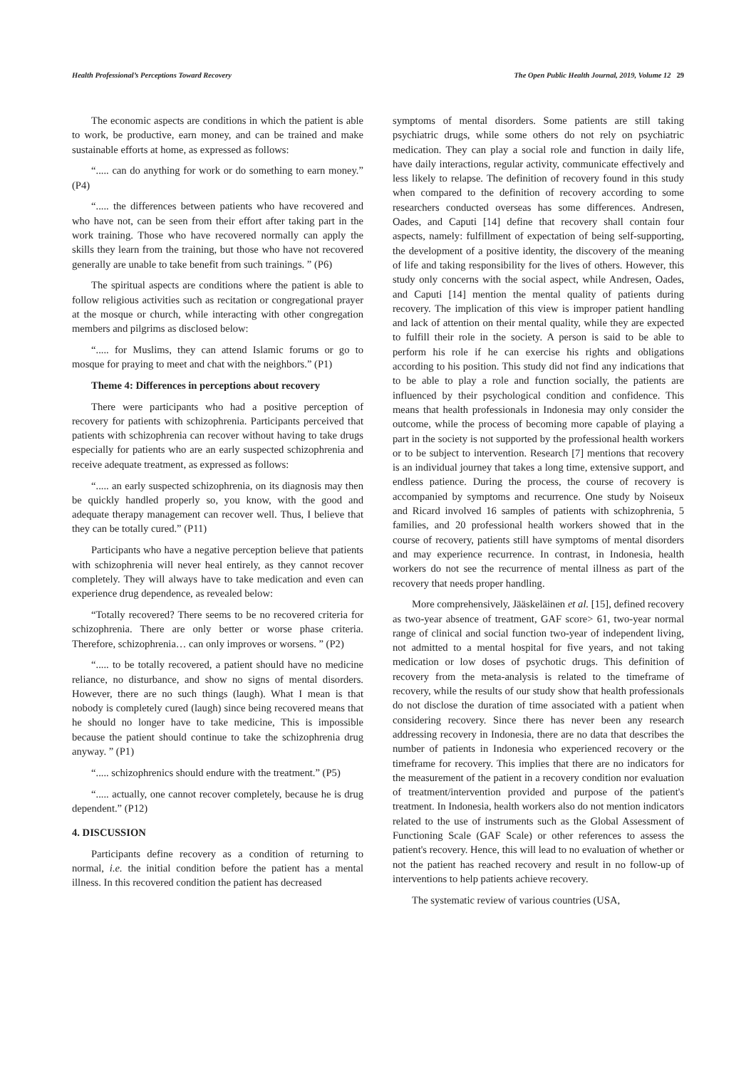Health Professional’s Perceptions Toward Recovery The Open Public Health Journal, 2019, Volume 12 29
The economic aspects are conditions in which the patient is able to work, be productive, earn money, and can be trained and make sustainable efforts at home, as expressed as follows:
“..... can do anything for work or do something to earn money.” (P4)
“..... the differences between patients who have recovered and who have not, can be seen from their effort after taking part in the work training. Those who have recovered normally can apply the skills they learn from the training, but those who have not recovered generally are unable to take benefit from such trainings. ” (P6)
The spiritual aspects are conditions where the patient is able to follow religious activities such as recitation or congregational prayer at the mosque or church, while interacting with other congregation members and pilgrims as disclosed below:
“..... for Muslims, they can attend Islamic forums or go to mosque for praying to meet and chat with the neighbors.” (P1)
Theme 4: Differences in perceptions about recovery
There were participants who had a positive perception of recovery for patients with schizophrenia. Participants perceived that patients with schizophrenia can recover without having to take drugs especially for patients who are an early suspected schizophrenia and receive adequate treatment, as expressed as follows:
“..... an early suspected schizophrenia, on its diagnosis may then be quickly handled properly so, you know, with the good and adequate therapy management can recover well. Thus, I believe that they can be totally cured.” (P11)
Participants who have a negative perception believe that patients with schizophrenia will never heal entirely, as they cannot recover completely. They will always have to take medication and even can experience drug dependence, as revealed below:
“Totally recovered? There seems to be no recovered criteria for schizophrenia. There are only better or worse phase criteria. Therefore, schizophrenia… can only improves or worsens. ” (P2)
“..... to be totally recovered, a patient should have no medicine reliance, no disturbance, and show no signs of mental disorders. However, there are no such things (laugh). What I mean is that nobody is completely cured (laugh) since being recovered means that he should no longer have to take medicine, This is impossible because the patient should continue to take the schizophrenia drug anyway. ” (P1)
“..... schizophrenics should endure with the treatment.” (P5)
“..... actually, one cannot recover completely, because he is drug dependent.” (P12)
4. DISCUSSION
Participants define recovery as a condition of returning to normal, i.e. the initial condition before the patient has a mental illness. In this recovered condition the patient has decreased
symptoms of mental disorders. Some patients are still taking psychiatric drugs, while some others do not rely on psychiatric medication. They can play a social role and function in daily life, have daily interactions, regular activity, communicate effectively and less likely to relapse. The definition of recovery found in this study when compared to the definition of recovery according to some researchers conducted overseas has some differences. Andresen, Oades, and Caputi [14] define that recovery shall contain four aspects, namely: fulfillment of expectation of being self-supporting, the development of a positive identity, the discovery of the meaning of life and taking responsibility for the lives of others. However, this study only concerns with the social aspect, while Andresen, Oades, and Caputi [14] mention the mental quality of patients during recovery. The implication of this view is improper patient handling and lack of attention on their mental quality, while they are expected to fulfill their role in the society. A person is said to be able to perform his role if he can exercise his rights and obligations according to his position. This study did not find any indications that to be able to play a role and function socially, the patients are influenced by their psychological condition and confidence. This means that health professionals in Indonesia may only consider the outcome, while the process of becoming more capable of playing a part in the society is not supported by the professional health workers or to be subject to intervention. Research [7] mentions that recovery is an individual journey that takes a long time, extensive support, and endless patience. During the process, the course of recovery is accompanied by symptoms and recurrence. One study by Noiseux and Ricard involved 16 samples of patients with schizophrenia, 5 families, and 20 professional health workers showed that in the course of recovery, patients still have symptoms of mental disorders and may experience recurrence. In contrast, in Indonesia, health workers do not see the recurrence of mental illness as part of the recovery that needs proper handling.
More comprehensively, Jääskeläinen et al. [15], defined recovery as two-year absence of treatment, GAF score> 61, two-year normal range of clinical and social function two-year of independent living, not admitted to a mental hospital for five years, and not taking medication or low doses of psychotic drugs. This definition of recovery from the meta-analysis is related to the timeframe of recovery, while the results of our study show that health professionals do not disclose the duration of time associated with a patient when considering recovery. Since there has never been any research addressing recovery in Indonesia, there are no data that describes the number of patients in Indonesia who experienced recovery or the timeframe for recovery. This implies that there are no indicators for the measurement of the patient in a recovery condition nor evaluation of treatment/intervention provided and purpose of the patient's treatment. In Indonesia, health workers also do not mention indicators related to the use of instruments such as the Global Assessment of Functioning Scale (GAF Scale) or other references to assess the patient's recovery. Hence, this will lead to no evaluation of whether or not the patient has reached recovery and result in no follow-up of interventions to help patients achieve recovery.
The systematic review of various countries (USA,